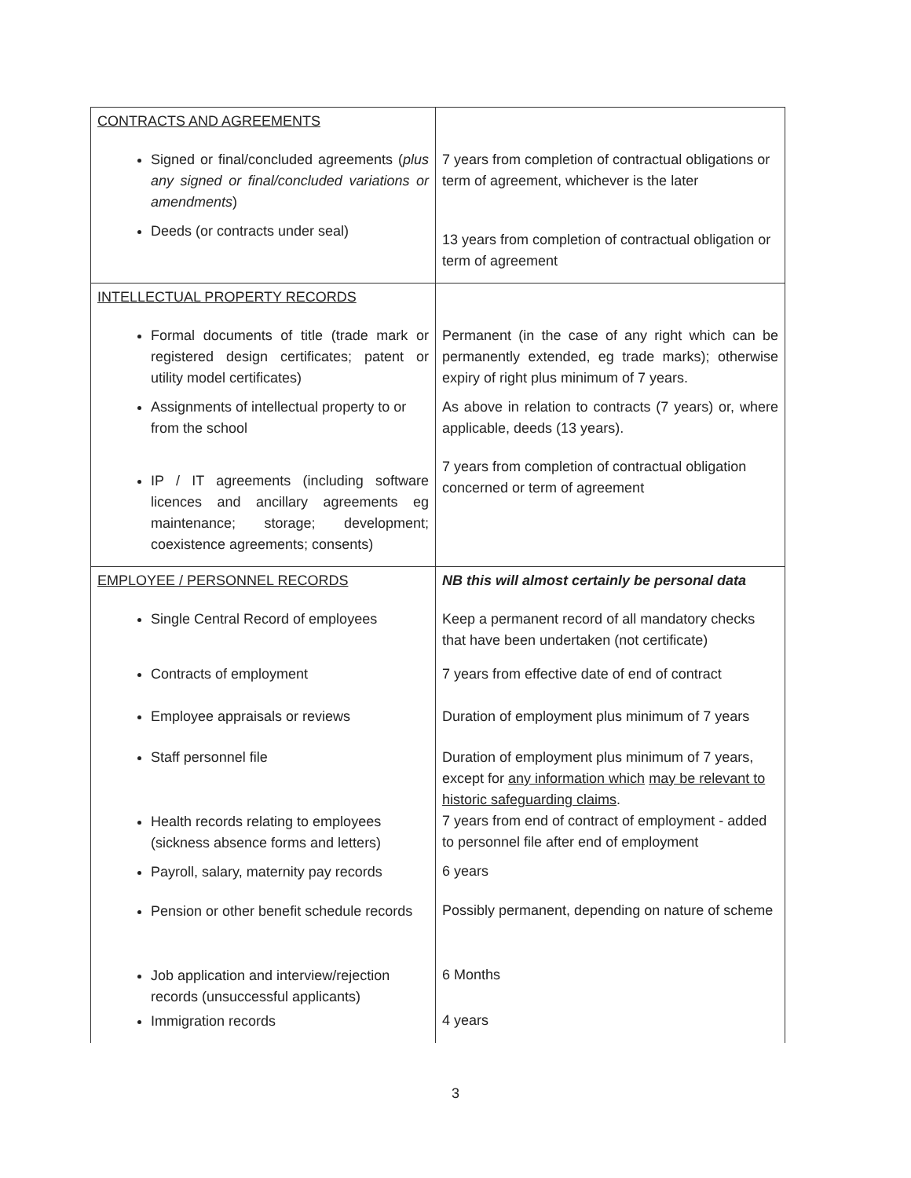| CONTRACTS AND AGREEMENTS | |
| Signed or final/concluded agreements ( plus any signed or final/concluded variations or amendments ) Deeds (or contracts under seal) | 7 years from completion of contractual obligations or term of agreement, whichever is the later 13 years from completion of contractual obligation or term of agreement |
| INTELLECTUAL PROPERTY RECORDS | |
| Formal documents of title (trade mark or registered design certificates; patent or utility model certificates) Assignments of intellectual property to or from the school IP / IT agreements (including software licences and ancillary agreements eg maintenance; storage; development; coexistence agreements; consents) | Permanent (in the case of any right which can be permanently extended, eg trade marks); otherwise expiry of right plus minimum of 7 years. As above in relation to contracts (7 years) or, where applicable, deeds (13 years). 7 years from completion of contractual obligation concerned or term of agreement |
| EMPLOYEE / PERSONNEL RECORDS | NB this will almost certainly be personal data |
| Single Central Record of employees Contracts of employment Employee appraisals or reviews Staff personnel file Health records relating to employees (sickness absence forms and letters) Payroll, salary, maternity pay records Pension or other benefit schedule records Job application and interview/rejection records (unsuccessful applicants) Immigration records | Keep a permanent record of all mandatory checks that have been undertaken (not certificate) 7 years from effective date of end of contract Duration of employment plus minimum of 7 years Duration of employment plus minimum of 7 years, except for any information which may be relevant to historic safeguarding claims . 7 years from end of contract of employment - added to personnel file after end of employment 6 years Possibly permanent, depending on nature of scheme 6 Months 4 years |
3